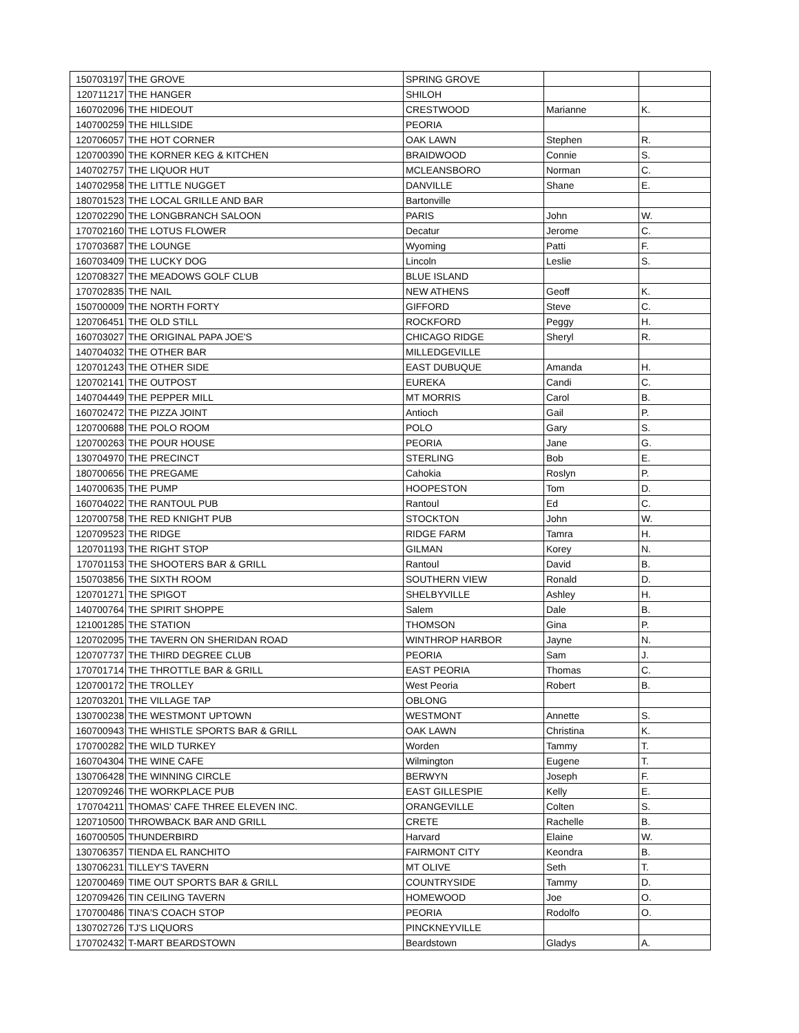| 150703197 | THE GROVE | SPRING GROVE | | |
| 120711217 | THE HANGER | SHILOH | | |
| 160702096 | THE HIDEOUT | CRESTWOOD | Marianne | K. |
| 140700259 | THE HILLSIDE | PEORIA | | |
| 120706057 | THE HOT CORNER | OAK LAWN | Stephen | R. |
| 120700390 | THE KORNER KEG & KITCHEN | BRAIDWOOD | Connie | S. |
| 140702757 | THE LIQUOR HUT | MCLEANSBORO | Norman | C. |
| 140702958 | THE LITTLE NUGGET | DANVILLE | Shane | E. |
| 180701523 | THE LOCAL GRILLE AND BAR | Bartonville | | |
| 120702290 | THE LONGBRANCH SALOON | PARIS | John | W. |
| 170702160 | THE LOTUS FLOWER | Decatur | Jerome | C. |
| 170703687 | THE LOUNGE | Wyoming | Patti | F. |
| 160703409 | THE LUCKY DOG | Lincoln | Leslie | S. |
| 120708327 | THE MEADOWS GOLF CLUB | BLUE ISLAND | | |
| 170702835 | THE NAIL | NEW ATHENS | Geoff | K. |
| 150700009 | THE NORTH FORTY | GIFFORD | Steve | C. |
| 120706451 | THE OLD STILL | ROCKFORD | Peggy | H. |
| 160703027 | THE ORIGINAL PAPA JOE'S | CHICAGO RIDGE | Sheryl | R. |
| 140704032 | THE OTHER BAR | MILLEDGEVILLE | | |
| 120701243 | THE OTHER SIDE | EAST DUBUQUE | Amanda | H. |
| 120702141 | THE OUTPOST | EUREKA | Candi | C. |
| 140704449 | THE PEPPER MILL | MT MORRIS | Carol | B. |
| 160702472 | THE PIZZA JOINT | Antioch | Gail | P. |
| 120700688 | THE POLO ROOM | POLO | Gary | S. |
| 120700263 | THE POUR HOUSE | PEORIA | Jane | G. |
| 130704970 | THE PRECINCT | STERLING | Bob | E. |
| 180700656 | THE PREGAME | Cahokia | Roslyn | P. |
| 140700635 | THE PUMP | HOOPESTON | Tom | D. |
| 160704022 | THE RANTOUL PUB | Rantoul | Ed | C. |
| 120700758 | THE RED KNIGHT PUB | STOCKTON | John | W. |
| 120709523 | THE RIDGE | RIDGE FARM | Tamra | H. |
| 120701193 | THE RIGHT STOP | GILMAN | Korey | N. |
| 170701153 | THE SHOOTERS BAR & GRILL | Rantoul | David | B. |
| 150703856 | THE SIXTH ROOM | SOUTHERN VIEW | Ronald | D. |
| 120701271 | THE SPIGOT | SHELBYVILLE | Ashley | H. |
| 140700764 | THE SPIRIT SHOPPE | Salem | Dale | B. |
| 121001285 | THE STATION | THOMSON | Gina | P. |
| 120702095 | THE TAVERN ON SHERIDAN ROAD | WINTHROP HARBOR | Jayne | N. |
| 120707737 | THE THIRD DEGREE CLUB | PEORIA | Sam | J. |
| 170701714 | THE THROTTLE BAR & GRILL | EAST PEORIA | Thomas | C. |
| 120700172 | THE TROLLEY | West Peoria | Robert | B. |
| 120703201 | THE VILLAGE TAP | OBLONG | | |
| 130700238 | THE WESTMONT UPTOWN | WESTMONT | Annette | S. |
| 160700943 | THE WHISTLE SPORTS BAR & GRILL | OAK LAWN | Christina | K. |
| 170700282 | THE WILD TURKEY | Worden | Tammy | T. |
| 160704304 | THE WINE CAFE | Wilmington | Eugene | T. |
| 130706428 | THE WINNING CIRCLE | BERWYN | Joseph | F. |
| 120709246 | THE WORKPLACE PUB | EAST GILLESPIE | Kelly | E. |
| 170704211 | THOMAS' CAFE THREE ELEVEN INC. | ORANGEVILLE | Colten | S. |
| 120710500 | THROWBACK BAR AND GRILL | CRETE | Rachelle | B. |
| 160700505 | THUNDERBIRD | Harvard | Elaine | W. |
| 130706357 | TIENDA EL RANCHITO | FAIRMONT CITY | Keondra | B. |
| 130706231 | TILLEY'S TAVERN | MT OLIVE | Seth | T. |
| 120700469 | TIME OUT SPORTS BAR & GRILL | COUNTRYSIDE | Tammy | D. |
| 120709426 | TIN CEILING TAVERN | HOMEWOOD | Joe | O. |
| 170700486 | TINA'S COACH STOP | PEORIA | Rodolfo | O. |
| 130702726 | TJ'S LIQUORS | PINCKNEYVILLE | | |
| 170702432 | T-MART BEARDSTOWN | Beardstown | Gladys | A. |